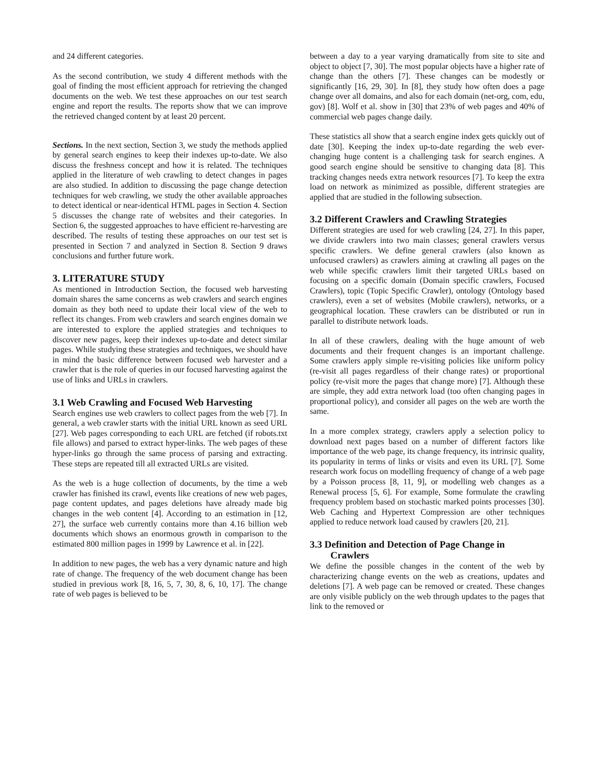and 24 different categories.
As the second contribution, we study 4 different methods with the goal of finding the most efficient approach for retrieving the changed documents on the web. We test these approaches on our test search engine and report the results. The reports show that we can improve the retrieved changed content by at least 20 percent.
Sections. In the next section, Section 3, we study the methods applied by general search engines to keep their indexes up-to-date. We also discuss the freshness concept and how it is related. The techniques applied in the literature of web crawling to detect changes in pages are also studied. In addition to discussing the page change detection techniques for web crawling, we study the other available approaches to detect identical or near-identical HTML pages in Section 4. Section 5 discusses the change rate of websites and their categories. In Section 6, the suggested approaches to have efficient re-harvesting are described. The results of testing these approaches on our test set is presented in Section 7 and analyzed in Section 8. Section 9 draws conclusions and further future work.
3. LITERATURE STUDY
As mentioned in Introduction Section, the focused web harvesting domain shares the same concerns as web crawlers and search engines domain as they both need to update their local view of the web to reflect its changes. From web crawlers and search engines domain we are interested to explore the applied strategies and techniques to discover new pages, keep their indexes up-to-date and detect similar pages. While studying these strategies and techniques, we should have in mind the basic difference between focused web harvester and a crawler that is the role of queries in our focused harvesting against the use of links and URLs in crawlers.
3.1 Web Crawling and Focused Web Harvesting
Search engines use web crawlers to collect pages from the web [7]. In general, a web crawler starts with the initial URL known as seed URL [27]. Web pages corresponding to each URL are fetched (if robots.txt file allows) and parsed to extract hyper-links. The web pages of these hyper-links go through the same process of parsing and extracting. These steps are repeated till all extracted URLs are visited.
As the web is a huge collection of documents, by the time a web crawler has finished its crawl, events like creations of new web pages, page content updates, and pages deletions have already made big changes in the web content [4]. According to an estimation in [12, 27], the surface web currently contains more than 4.16 billion web documents which shows an enormous growth in comparison to the estimated 800 million pages in 1999 by Lawrence et al. in [22].
In addition to new pages, the web has a very dynamic nature and high rate of change. The frequency of the web document change has been studied in previous work [8, 16, 5, 7, 30, 8, 6, 10, 17]. The change rate of web pages is believed to be
between a day to a year varying dramatically from site to site and object to object [7, 30]. The most popular objects have a higher rate of change than the others [7]. These changes can be modestly or significantly [16, 29, 30]. In [8], they study how often does a page change over all domains, and also for each domain (net-org, com, edu, gov) [8]. Wolf et al. show in [30] that 23% of web pages and 40% of commercial web pages change daily.
These statistics all show that a search engine index gets quickly out of date [30]. Keeping the index up-to-date regarding the web ever-changing huge content is a challenging task for search engines. A good search engine should be sensitive to changing data [8]. This tracking changes needs extra network resources [7]. To keep the extra load on network as minimized as possible, different strategies are applied that are studied in the following subsection.
3.2 Different Crawlers and Crawling Strategies
Different strategies are used for web crawling [24, 27]. In this paper, we divide crawlers into two main classes; general crawlers versus specific crawlers. We define general crawlers (also known as unfocused crawlers) as crawlers aiming at crawling all pages on the web while specific crawlers limit their targeted URLs based on focusing on a specific domain (Domain specific crawlers, Focused Crawlers), topic (Topic Specific Crawler), ontology (Ontology based crawlers), even a set of websites (Mobile crawlers), networks, or a geographical location. These crawlers can be distributed or run in parallel to distribute network loads.
In all of these crawlers, dealing with the huge amount of web documents and their frequent changes is an important challenge. Some crawlers apply simple re-visiting policies like uniform policy (re-visit all pages regardless of their change rates) or proportional policy (re-visit more the pages that change more) [7]. Although these are simple, they add extra network load (too often changing pages in proportional policy), and consider all pages on the web are worth the same.
In a more complex strategy, crawlers apply a selection policy to download next pages based on a number of different factors like importance of the web page, its change frequency, its intrinsic quality, its popularity in terms of links or visits and even its URL [7]. Some research work focus on modelling frequency of change of a web page by a Poisson process [8, 11, 9], or modelling web changes as a Renewal process [5, 6]. For example, Some formulate the crawling frequency problem based on stochastic marked points processes [30]. Web Caching and Hypertext Compression are other techniques applied to reduce network load caused by crawlers [20, 21].
3.3 Definition and Detection of Page Change in Crawlers
We define the possible changes in the content of the web by characterizing change events on the web as creations, updates and deletions [7]. A web page can be removed or created. These changes are only visible publicly on the web through updates to the pages that link to the removed or